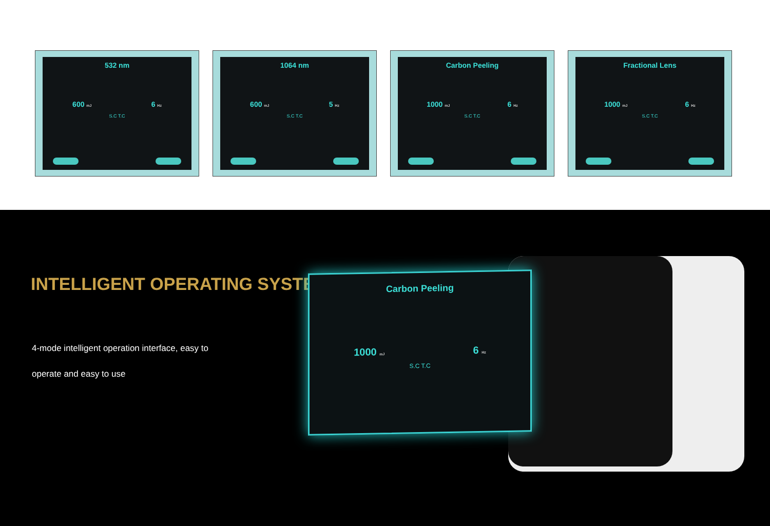532 nm
600 mJ 6 Hz
S.C T.C
1064 nm
600 mJ 5 Hz
S.C T.C
Carbon Peeling
1000 mJ 6 Hz
S.C T.C
Fractional Lens
1000 mJ 6 Hz
S.C T.C
INTELLIGENT OPERATING SYSTEM
4-mode intelligent operation interface, easy to operate and easy to use
Carbon Peeling
1000 mJ 6 Hz
S.C T.C